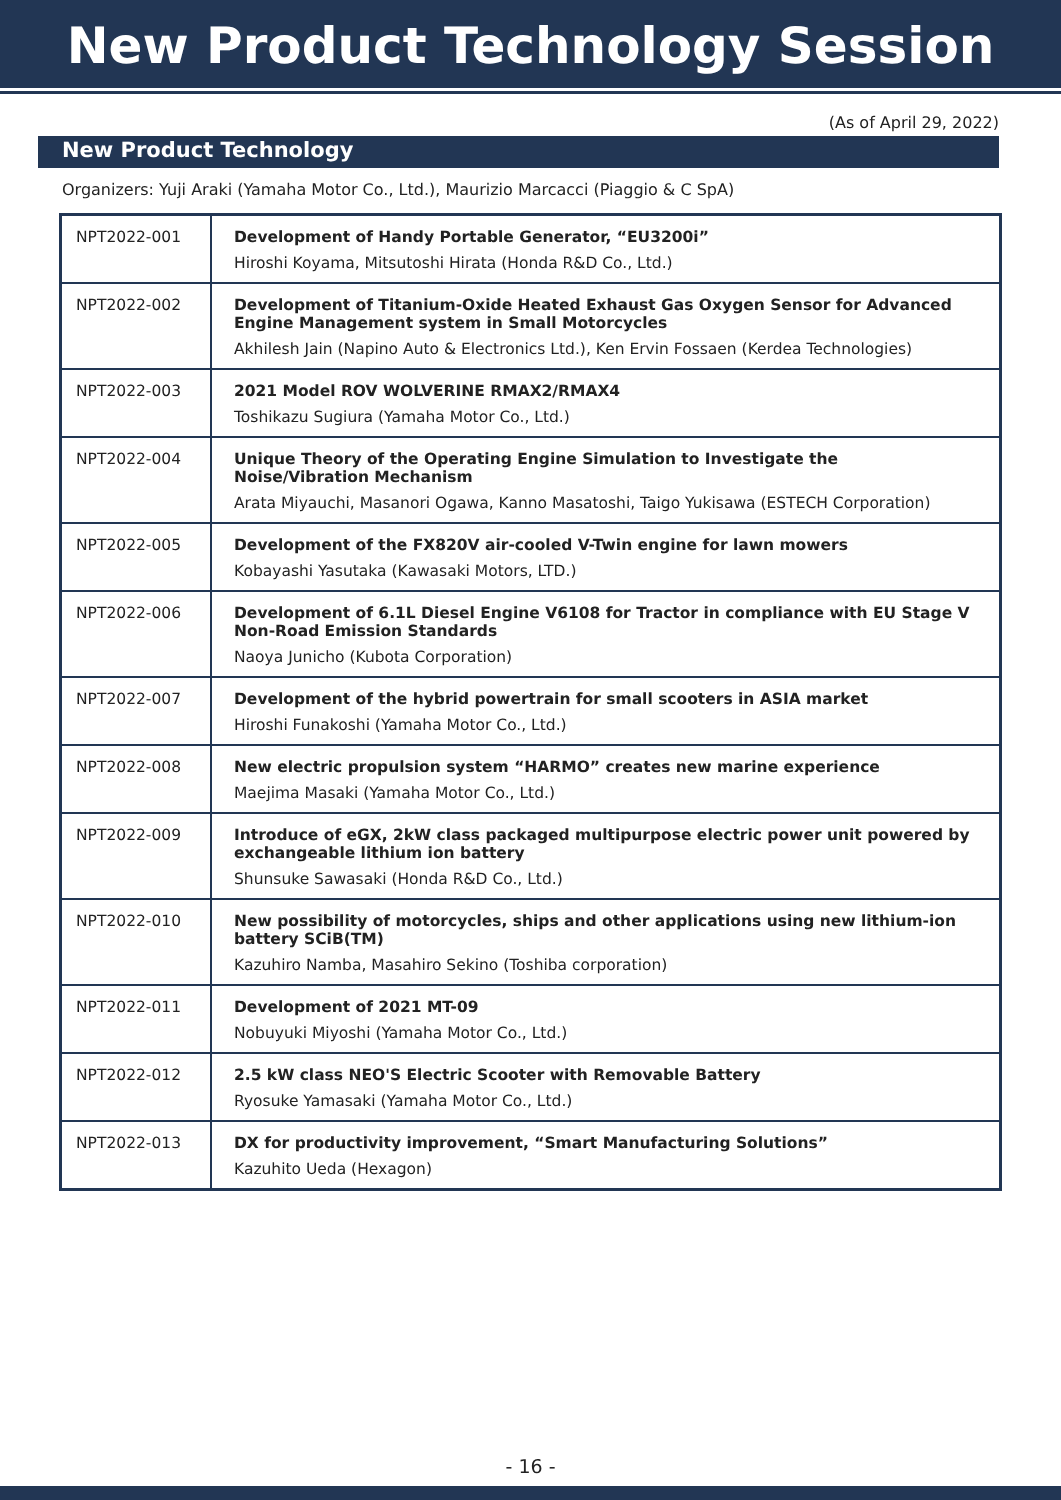New Product Technology Session
(As of April 29, 2022)
New Product Technology
Organizers: Yuji Araki (Yamaha Motor Co., Ltd.), Maurizio Marcacci (Piaggio & C SpA)
| NPT2022-001 | Development of Handy Portable Generator, “EU3200i” Hiroshi Koyama, Mitsutoshi Hirata (Honda R&D Co., Ltd.) |
| NPT2022-002 | Development of Titanium-Oxide Heated Exhaust Gas Oxygen Sensor for Advanced Engine Management system in Small Motorcycles Akhilesh Jain (Napino Auto & Electronics Ltd.), Ken Ervin Fossaen (Kerdea Technologies) |
| NPT2022-003 | 2021 Model ROV WOLVERINE RMAX2/RMAX4 Toshikazu Sugiura (Yamaha Motor Co., Ltd.) |
| NPT2022-004 | Unique Theory of the Operating Engine Simulation to Investigate the Noise/Vibration Mechanism Arata Miyauchi, Masanori Ogawa, Kanno Masatoshi, Taigo Yukisawa (ESTECH Corporation) |
| NPT2022-005 | Development of the FX820V air-cooled V-Twin engine for lawn mowers Kobayashi Yasutaka (Kawasaki Motors, LTD.) |
| NPT2022-006 | Development of 6.1L Diesel Engine V6108 for Tractor in compliance with EU Stage V Non-Road Emission Standards Naoya Junicho (Kubota Corporation) |
| NPT2022-007 | Development of the hybrid powertrain for small scooters in ASIA market Hiroshi Funakoshi (Yamaha Motor Co., Ltd.) |
| NPT2022-008 | New electric propulsion system “HARMO” creates new marine experience Maejima Masaki (Yamaha Motor Co., Ltd.) |
| NPT2022-009 | Introduce of eGX, 2kW class packaged multipurpose electric power unit powered by exchangeable lithium ion battery Shunsuke Sawasaki (Honda R&D Co., Ltd.) |
| NPT2022-010 | New possibility of motorcycles, ships and other applications using new lithium-ion battery SCiB(TM) Kazuhiro Namba, Masahiro Sekino (Toshiba corporation) |
| NPT2022-011 | Development of 2021 MT-09 Nobuyuki Miyoshi (Yamaha Motor Co., Ltd.) |
| NPT2022-012 | 2.5 kW class NEO'S Electric Scooter with Removable Battery Ryosuke Yamasaki (Yamaha Motor Co., Ltd.) |
| NPT2022-013 | DX for productivity improvement, “Smart Manufacturing Solutions” Kazuhito Ueda (Hexagon) |
- 16 -